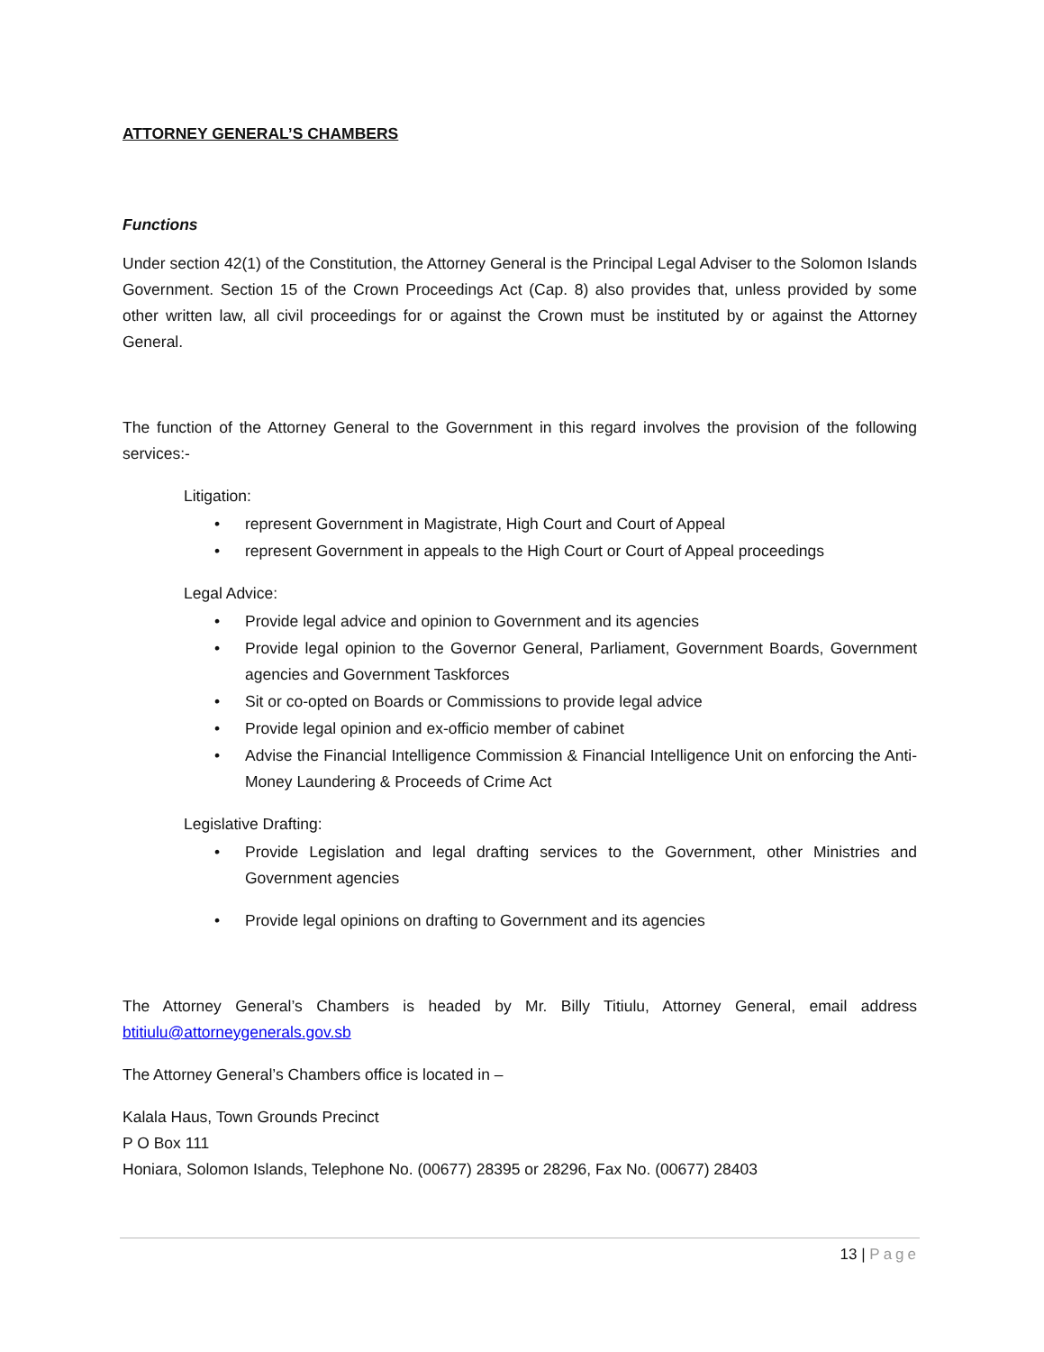ATTORNEY GENERAL’S CHAMBERS
Functions
Under section 42(1) of the Constitution, the Attorney General is the Principal Legal Adviser to the Solomon Islands Government. Section 15 of the Crown Proceedings Act (Cap. 8) also provides that, unless provided by some other written law, all civil proceedings for or against the Crown must be instituted by or against the Attorney General.
The function of the Attorney General to the Government in this regard involves the provision of the following services:-
Litigation:
• represent Government in Magistrate, High Court and Court of Appeal
• represent Government in appeals to the High Court or Court of Appeal proceedings
Legal Advice:
• Provide legal advice and opinion to Government and its agencies
• Provide legal opinion to the Governor General, Parliament, Government Boards, Government agencies and Government Taskforces
• Sit or co-opted on Boards or Commissions to provide legal advice
• Provide legal opinion and ex-officio member of cabinet
• Advise the Financial Intelligence Commission & Financial Intelligence Unit on enforcing the Anti-Money Laundering & Proceeds of Crime Act
Legislative Drafting:
• Provide Legislation and legal drafting services to the Government, other Ministries and Government agencies
• Provide legal opinions on drafting to Government and its agencies
The Attorney General’s Chambers is headed by Mr. Billy Titiulu, Attorney General, email address btitiulu@attorneygenerals.gov.sb
The Attorney General’s Chambers office is located in –
Kalala Haus, Town Grounds Precinct
P O Box 111
Honiara, Solomon Islands, Telephone No. (00677) 28395 or 28296, Fax No. (00677) 28403
13 | Page